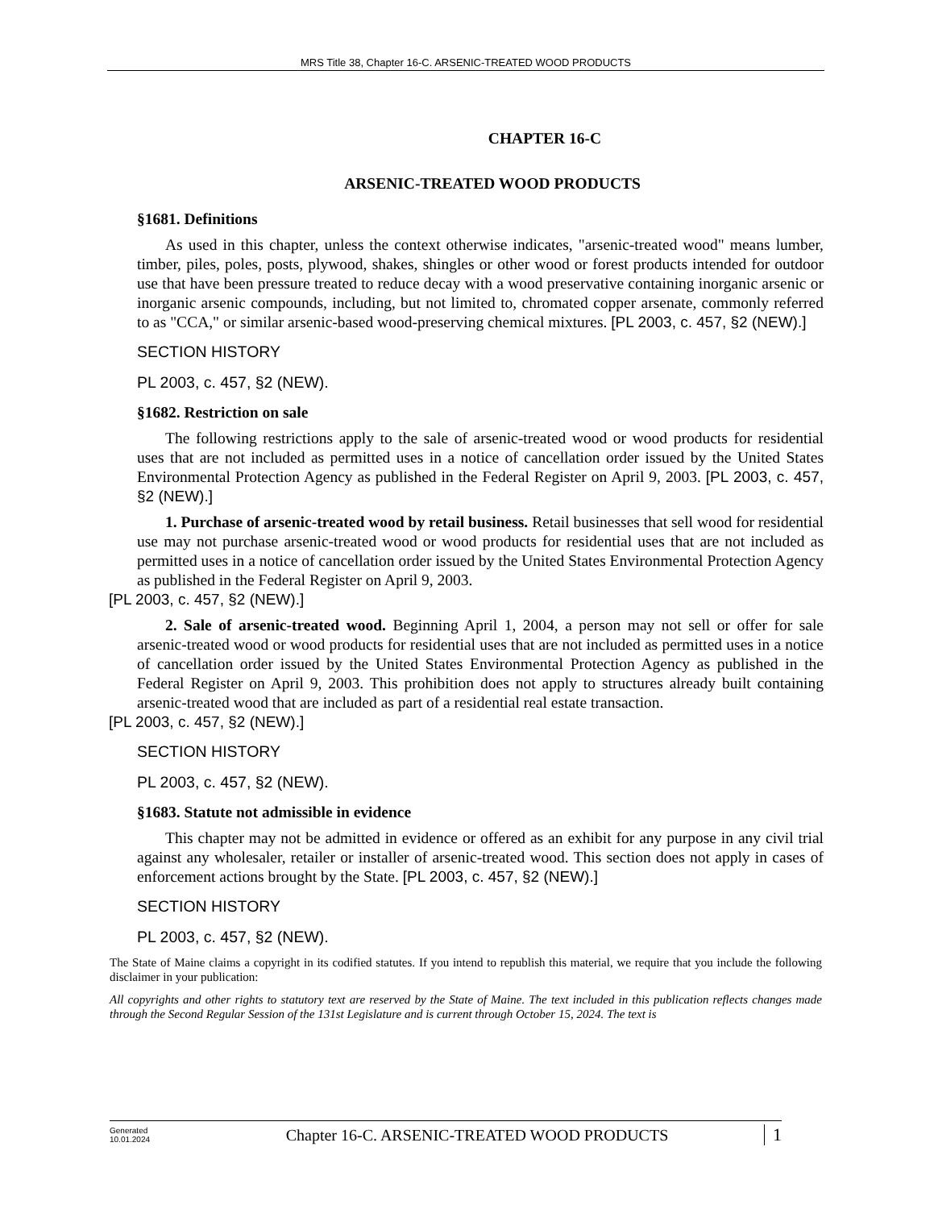MRS Title 38, Chapter 16-C. ARSENIC-TREATED WOOD PRODUCTS
CHAPTER 16-C
ARSENIC-TREATED WOOD PRODUCTS
§1681. Definitions
As used in this chapter, unless the context otherwise indicates, "arsenic-treated wood" means lumber, timber, piles, poles, posts, plywood, shakes, shingles or other wood or forest products intended for outdoor use that have been pressure treated to reduce decay with a wood preservative containing inorganic arsenic or inorganic arsenic compounds, including, but not limited to, chromated copper arsenate, commonly referred to as "CCA," or similar arsenic-based wood-preserving chemical mixtures. [PL 2003, c. 457, §2 (NEW).]
SECTION HISTORY
PL 2003, c. 457, §2 (NEW).
§1682. Restriction on sale
The following restrictions apply to the sale of arsenic-treated wood or wood products for residential uses that are not included as permitted uses in a notice of cancellation order issued by the United States Environmental Protection Agency as published in the Federal Register on April 9, 2003. [PL 2003, c. 457, §2 (NEW).]
1. Purchase of arsenic-treated wood by retail business. Retail businesses that sell wood for residential use may not purchase arsenic-treated wood or wood products for residential uses that are not included as permitted uses in a notice of cancellation order issued by the United States Environmental Protection Agency as published in the Federal Register on April 9, 2003.
[PL 2003, c. 457, §2 (NEW).]
2. Sale of arsenic-treated wood. Beginning April 1, 2004, a person may not sell or offer for sale arsenic-treated wood or wood products for residential uses that are not included as permitted uses in a notice of cancellation order issued by the United States Environmental Protection Agency as published in the Federal Register on April 9, 2003. This prohibition does not apply to structures already built containing arsenic-treated wood that are included as part of a residential real estate transaction.
[PL 2003, c. 457, §2 (NEW).]
SECTION HISTORY
PL 2003, c. 457, §2 (NEW).
§1683. Statute not admissible in evidence
This chapter may not be admitted in evidence or offered as an exhibit for any purpose in any civil trial against any wholesaler, retailer or installer of arsenic-treated wood. This section does not apply in cases of enforcement actions brought by the State. [PL 2003, c. 457, §2 (NEW).]
SECTION HISTORY
PL 2003, c. 457, §2 (NEW).
The State of Maine claims a copyright in its codified statutes. If you intend to republish this material, we require that you include the following disclaimer in your publication:
All copyrights and other rights to statutory text are reserved by the State of Maine. The text included in this publication reflects changes made through the Second Regular Session of the 131st Legislature and is current through October 15, 2024. The text is
Generated
10.01.2024
Chapter 16-C. ARSENIC-TREATED WOOD PRODUCTS
1